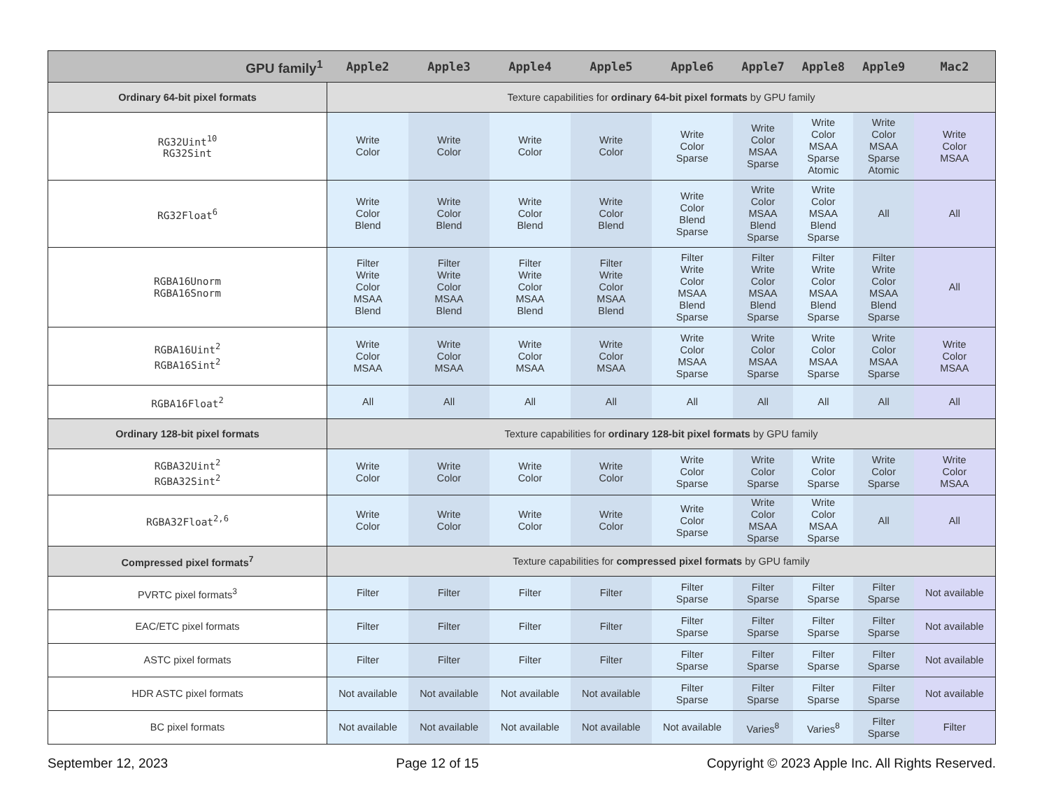| GPU family<sup>1</sup> | Apple2 | Apple3 | Apple4 | Apple5 | Apple6 | Apple7 | Apple8 | Apple9 | Mac2 |
| --- | --- | --- | --- | --- | --- | --- | --- | --- | --- |
| Ordinary 64-bit pixel formats | Texture capabilities for ordinary 64-bit pixel formats by GPU family | | | | | | | | |
| RG32Uint<sup>10</sup> RG32Sint | Write Color | Write Color | Write Color | Write Color | Write Color Sparse | Write Color MSAA Sparse | Write Color MSAA Sparse Atomic | Write Color MSAA Sparse Atomic | Write Color MSAA |
| RG32Float<sup>6</sup> | Write Color Blend | Write Color Blend | Write Color Blend | Write Color Blend | Write Color Blend Sparse | Write Color MSAA Blend Sparse | Write Color MSAA Blend Sparse | All | All |
| RGBA16Unorm RGBA16Snorm | Filter Write Color MSAA Blend | Filter Write Color MSAA Blend | Filter Write Color MSAA Blend | Filter Write Color MSAA Blend | Filter Write Color MSAA Blend Sparse | Filter Write Color MSAA Blend Sparse | Filter Write Color MSAA Blend Sparse | Filter Write Color MSAA Blend Sparse | All |
| RGBA16Uint<sup>2</sup> RGBA16Sint<sup>2</sup> | Write Color MSAA | Write Color MSAA | Write Color MSAA | Write Color MSAA | Write Color MSAA Sparse | Write Color MSAA Sparse | Write Color MSAA Sparse | Write Color MSAA Sparse | Write Color MSAA |
| RGBA16Float<sup>2</sup> | All | All | All | All | All | All | All | All | All |
| Ordinary 128-bit pixel formats | Texture capabilities for ordinary 128-bit pixel formats by GPU family | | | | | | | | |
| RGBA32Uint<sup>2</sup> RGBA32Sint<sup>2</sup> | Write Color | Write Color | Write Color | Write Color | Write Color Sparse | Write Color Sparse | Write Color Sparse | Write Color Sparse | Write Color MSAA |
| RGBA32Float<sup>2,6</sup> | Write Color | Write Color | Write Color | Write Color | Write Color Sparse | Write Color MSAA Sparse | Write Color MSAA Sparse | All | All |
| Compressed pixel formats<sup>7</sup> | Texture capabilities for compressed pixel formats by GPU family | | | | | | | | |
| PVRTC pixel formats<sup>3</sup> | Filter | Filter | Filter | Filter | Filter Sparse | Filter Sparse | Filter Sparse | Filter Sparse | Not available |
| EAC/ETC pixel formats | Filter | Filter | Filter | Filter | Filter Sparse | Filter Sparse | Filter Sparse | Filter Sparse | Not available |
| ASTC pixel formats | Filter | Filter | Filter | Filter | Filter Sparse | Filter Sparse | Filter Sparse | Filter Sparse | Not available |
| HDR ASTC pixel formats | Not available | Not available | Not available | Not available | Filter Sparse | Filter Sparse | Filter Sparse | Filter Sparse | Not available |
| BC pixel formats | Not available | Not available | Not available | Not available | Not available | Varies<sup>8</sup> | Varies<sup>8</sup> | Filter Sparse | Filter |
September 12, 2023 Page 12 of 15 Copyright © 2023 Apple Inc. All Rights Reserved.